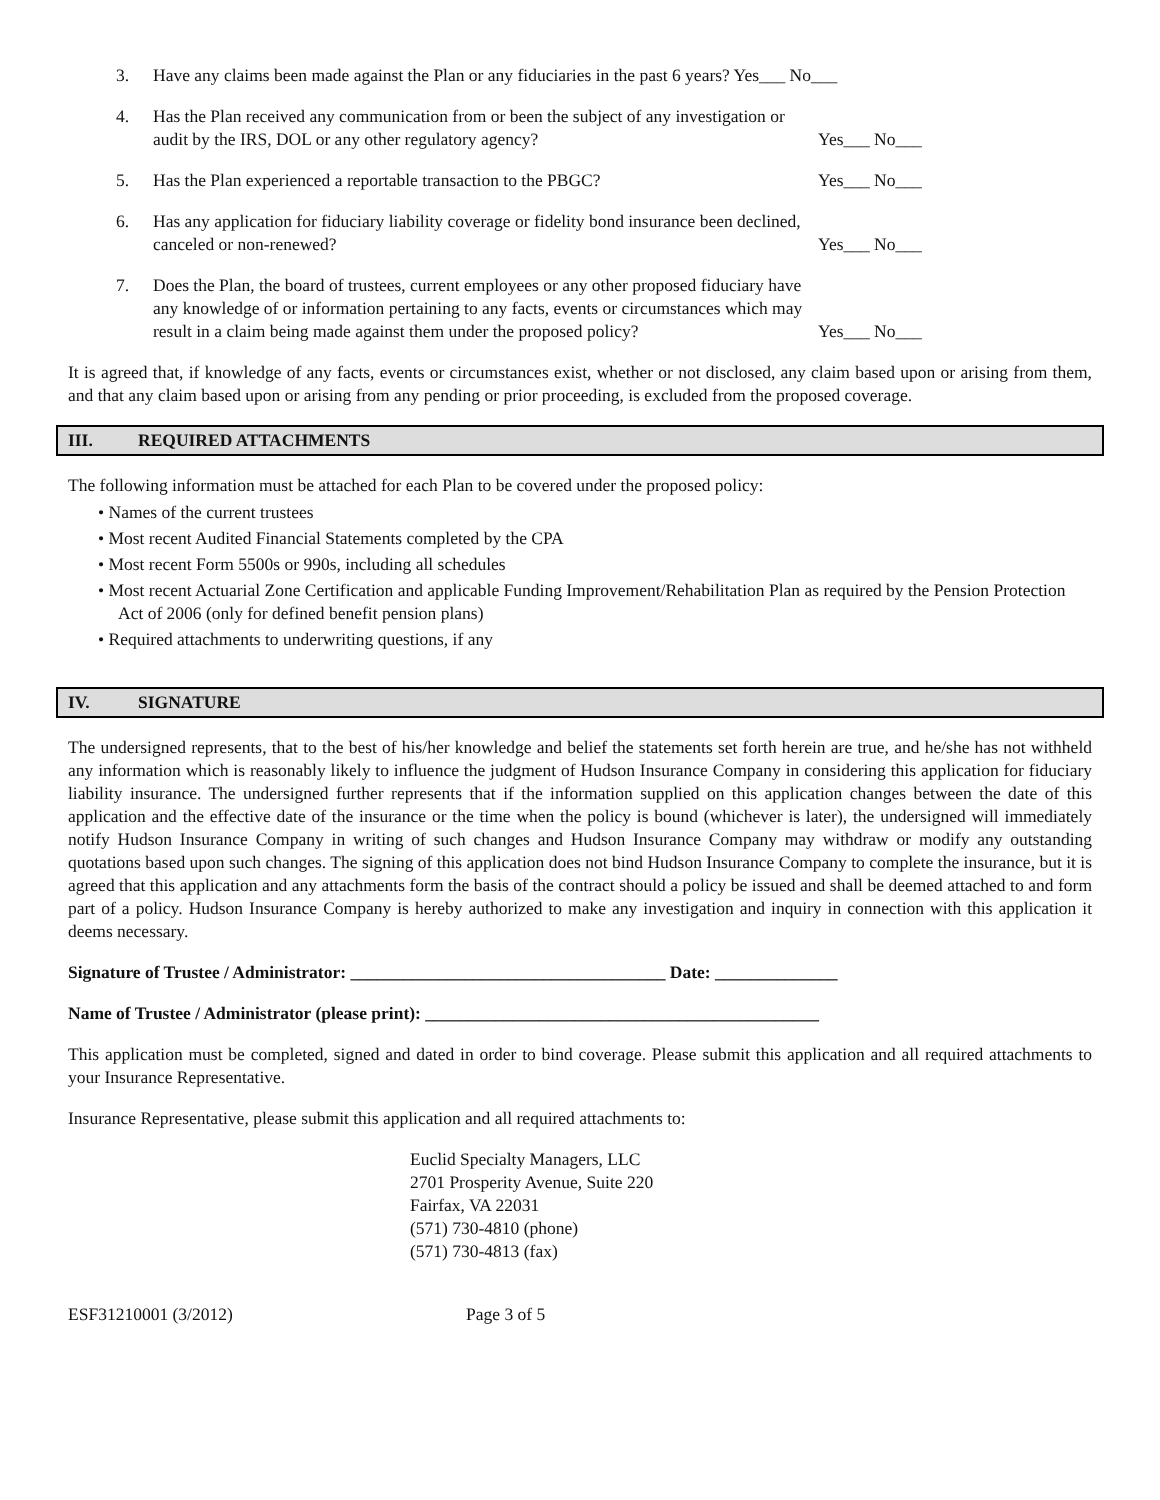3. Have any claims been made against the Plan or any fiduciaries in the past 6 years? Yes___ No___
4. Has the Plan received any communication from or been the subject of any investigation or audit by the IRS, DOL or any other regulatory agency? Yes___ No___
5. Has the Plan experienced a reportable transaction to the PBGC? Yes___ No___
6. Has any application for fiduciary liability coverage or fidelity bond insurance been declined, canceled or non-renewed? Yes___ No___
7. Does the Plan, the board of trustees, current employees or any other proposed fiduciary have any knowledge of or information pertaining to any facts, events or circumstances which may result in a claim being made against them under the proposed policy? Yes___ No___
It is agreed that, if knowledge of any facts, events or circumstances exist, whether or not disclosed, any claim based upon or arising from them, and that any claim based upon or arising from any pending or prior proceeding, is excluded from the proposed coverage.
III. REQUIRED ATTACHMENTS
The following information must be attached for each Plan to be covered under the proposed policy:
• Names of the current trustees
• Most recent Audited Financial Statements completed by the CPA
• Most recent Form 5500s or 990s, including all schedules
• Most recent Actuarial Zone Certification and applicable Funding Improvement/Rehabilitation Plan as required by the Pension Protection Act of 2006 (only for defined benefit pension plans)
• Required attachments to underwriting questions, if any
IV. SIGNATURE
The undersigned represents, that to the best of his/her knowledge and belief the statements set forth herein are true, and he/she has not withheld any information which is reasonably likely to influence the judgment of Hudson Insurance Company in considering this application for fiduciary liability insurance. The undersigned further represents that if the information supplied on this application changes between the date of this application and the effective date of the insurance or the time when the policy is bound (whichever is later), the undersigned will immediately notify Hudson Insurance Company in writing of such changes and Hudson Insurance Company may withdraw or modify any outstanding quotations based upon such changes. The signing of this application does not bind Hudson Insurance Company to complete the insurance, but it is agreed that this application and any attachments form the basis of the contract should a policy be issued and shall be deemed attached to and form part of a policy. Hudson Insurance Company is hereby authorized to make any investigation and inquiry in connection with this application it deems necessary.
Signature of Trustee / Administrator: ____________________________________ Date: ______________
Name of Trustee / Administrator (please print): _____________________________________________
This application must be completed, signed and dated in order to bind coverage. Please submit this application and all required attachments to your Insurance Representative.
Insurance Representative, please submit this application and all required attachments to:
Euclid Specialty Managers, LLC
2701 Prosperity Avenue, Suite 220
Fairfax, VA 22031
(571) 730-4810 (phone)
(571) 730-4813 (fax)
ESF31210001 (3/2012) Page 3 of 5